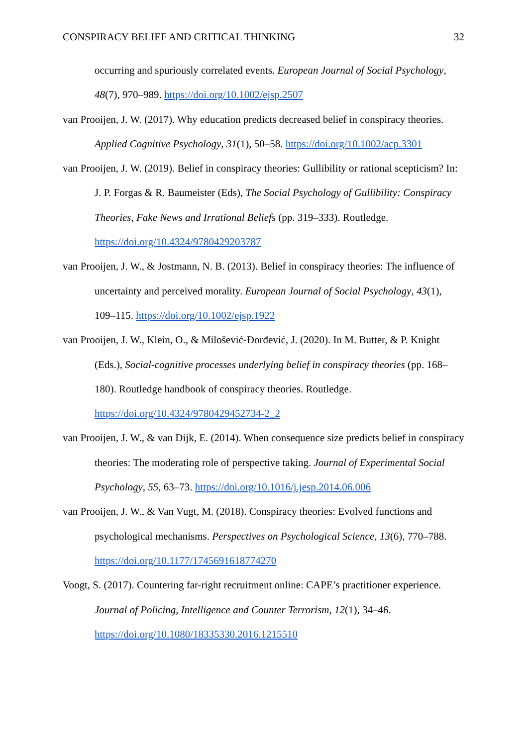CONSPIRACY BELIEF AND CRITICAL THINKING 32
occurring and spuriously correlated events. European Journal of Social Psychology, 48(7), 970–989. https://doi.org/10.1002/ejsp.2507
van Prooijen, J. W. (2017). Why education predicts decreased belief in conspiracy theories. Applied Cognitive Psychology, 31(1), 50–58. https://doi.org/10.1002/acp.3301
van Prooijen, J. W. (2019). Belief in conspiracy theories: Gullibility or rational scepticism? In: J. P. Forgas & R. Baumeister (Eds), The Social Psychology of Gullibility: Conspiracy Theories, Fake News and Irrational Beliefs (pp. 319–333). Routledge. https://doi.org/10.4324/9780429203787
van Prooijen, J. W., & Jostmann, N. B. (2013). Belief in conspiracy theories: The influence of uncertainty and perceived morality. European Journal of Social Psychology, 43(1), 109–115. https://doi.org/10.1002/ejsp.1922
van Prooijen, J. W., Klein, O., & Milošević-Đorđević, J. (2020). In M. Butter, & P. Knight (Eds.), Social-cognitive processes underlying belief in conspiracy theories (pp. 168–180). Routledge handbook of conspiracy theories. Routledge. https://doi.org/10.4324/9780429452734-2_2
van Prooijen, J. W., & van Dijk, E. (2014). When consequence size predicts belief in conspiracy theories: The moderating role of perspective taking. Journal of Experimental Social Psychology, 55, 63–73. https://doi.org/10.1016/j.jesp.2014.06.006
van Prooijen, J. W., & Van Vugt, M. (2018). Conspiracy theories: Evolved functions and psychological mechanisms. Perspectives on Psychological Science, 13(6), 770–788. https://doi.org/10.1177/1745691618774270
Voogt, S. (2017). Countering far-right recruitment online: CAPE’s practitioner experience. Journal of Policing, Intelligence and Counter Terrorism, 12(1), 34–46. https://doi.org/10.1080/18335330.2016.1215510